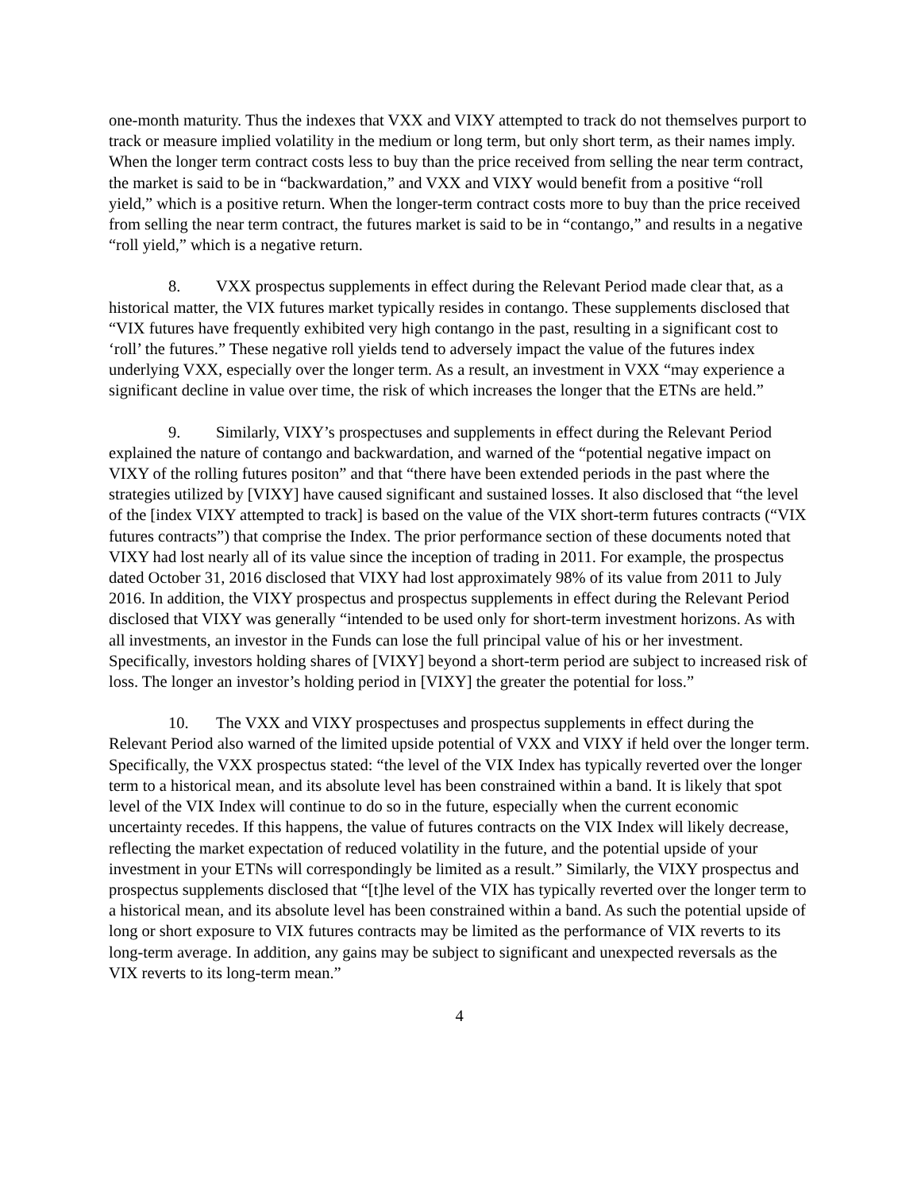one-month maturity. Thus the indexes that VXX and VIXY attempted to track do not themselves purport to track or measure implied volatility in the medium or long term, but only short term, as their names imply. When the longer term contract costs less to buy than the price received from selling the near term contract, the market is said to be in “backwardation,” and VXX and VIXY would benefit from a positive “roll yield,” which is a positive return. When the longer-term contract costs more to buy than the price received from selling the near term contract, the futures market is said to be in “contango,” and results in a negative “roll yield,” which is a negative return.
8. VXX prospectus supplements in effect during the Relevant Period made clear that, as a historical matter, the VIX futures market typically resides in contango. These supplements disclosed that “VIX futures have frequently exhibited very high contango in the past, resulting in a significant cost to ‘roll’ the futures.” These negative roll yields tend to adversely impact the value of the futures index underlying VXX, especially over the longer term. As a result, an investment in VXX “may experience a significant decline in value over time, the risk of which increases the longer that the ETNs are held.”
9. Similarly, VIXY’s prospectuses and supplements in effect during the Relevant Period explained the nature of contango and backwardation, and warned of the “potential negative impact on VIXY of the rolling futures positon” and that “there have been extended periods in the past where the strategies utilized by [VIXY] have caused significant and sustained losses. It also disclosed that “the level of the [index VIXY attempted to track] is based on the value of the VIX short-term futures contracts (“VIX futures contracts”) that comprise the Index. The prior performance section of these documents noted that VIXY had lost nearly all of its value since the inception of trading in 2011. For example, the prospectus dated October 31, 2016 disclosed that VIXY had lost approximately 98% of its value from 2011 to July 2016. In addition, the VIXY prospectus and prospectus supplements in effect during the Relevant Period disclosed that VIXY was generally “intended to be used only for short-term investment horizons. As with all investments, an investor in the Funds can lose the full principal value of his or her investment. Specifically, investors holding shares of [VIXY] beyond a short-term period are subject to increased risk of loss. The longer an investor’s holding period in [VIXY] the greater the potential for loss.”
10. The VXX and VIXY prospectuses and prospectus supplements in effect during the Relevant Period also warned of the limited upside potential of VXX and VIXY if held over the longer term. Specifically, the VXX prospectus stated: “the level of the VIX Index has typically reverted over the longer term to a historical mean, and its absolute level has been constrained within a band. It is likely that spot level of the VIX Index will continue to do so in the future, especially when the current economic uncertainty recedes. If this happens, the value of futures contracts on the VIX Index will likely decrease, reflecting the market expectation of reduced volatility in the future, and the potential upside of your investment in your ETNs will correspondingly be limited as a result.” Similarly, the VIXY prospectus and prospectus supplements disclosed that “[t]he level of the VIX has typically reverted over the longer term to a historical mean, and its absolute level has been constrained within a band. As such the potential upside of long or short exposure to VIX futures contracts may be limited as the performance of VIX reverts to its long-term average. In addition, any gains may be subject to significant and unexpected reversals as the VIX reverts to its long-term mean.”
4